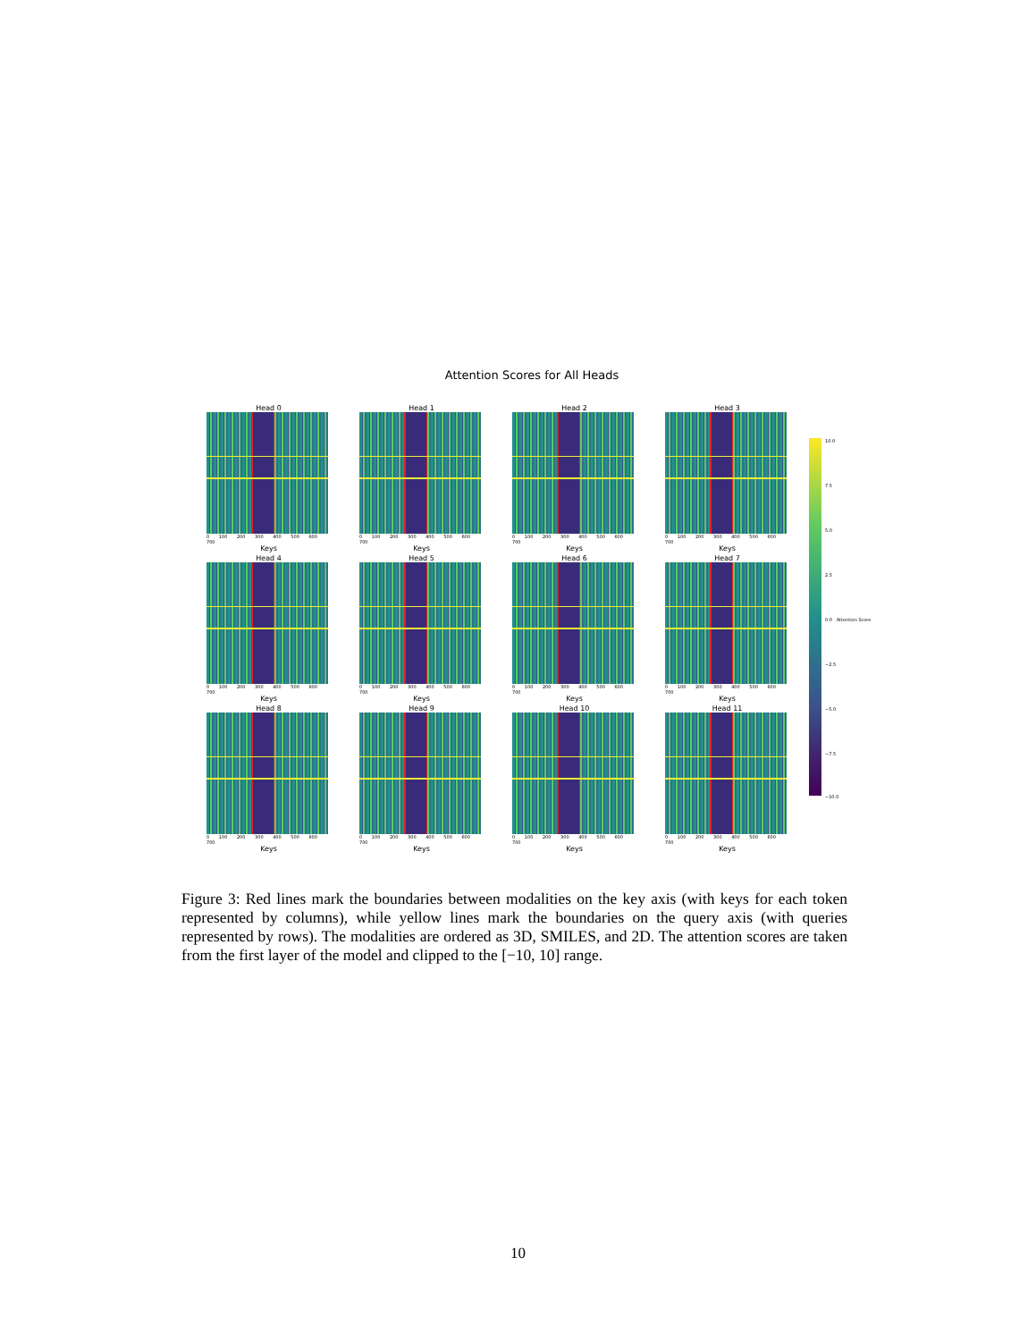Attention Scores for All Heads
Head 0
0 100 200 300 400 500 600 700
Keys
Head 1
0 100 200 300 400 500 600 700
Keys
Head 2
0 100 200 300 400 500 600 700
Keys
Head 3
0 100 200 300 400 500 600 700
Keys
Head 4
0 100 200 300 400 500 600 700
Keys
Head 5
0 100 200 300 400 500 600 700
Keys
Head 6
0 100 200 300 400 500 600 700
Keys
Head 7
0 100 200 300 400 500 600 700
Keys
Head 8
0 100 200 300 400 500 600 700
Keys
Head 9
0 100 200 300 400 500 600 700
Keys
Head 10
0 100 200 300 400 500 600 700
Keys
Head 11
0 100 200 300 400 500 600 700
Keys
10.0
7.5
5.0
2.5
0.0 Attention Score
−2.5
−5.0
−7.5
−10.0
Figure 3: Red lines mark the boundaries between modalities on the key axis (with keys for each token represented by columns), while yellow lines mark the boundaries on the query axis (with queries represented by rows). The modalities are ordered as 3D, SMILES, and 2D. The attention scores are taken from the first layer of the model and clipped to the [−10, 10] range.
10